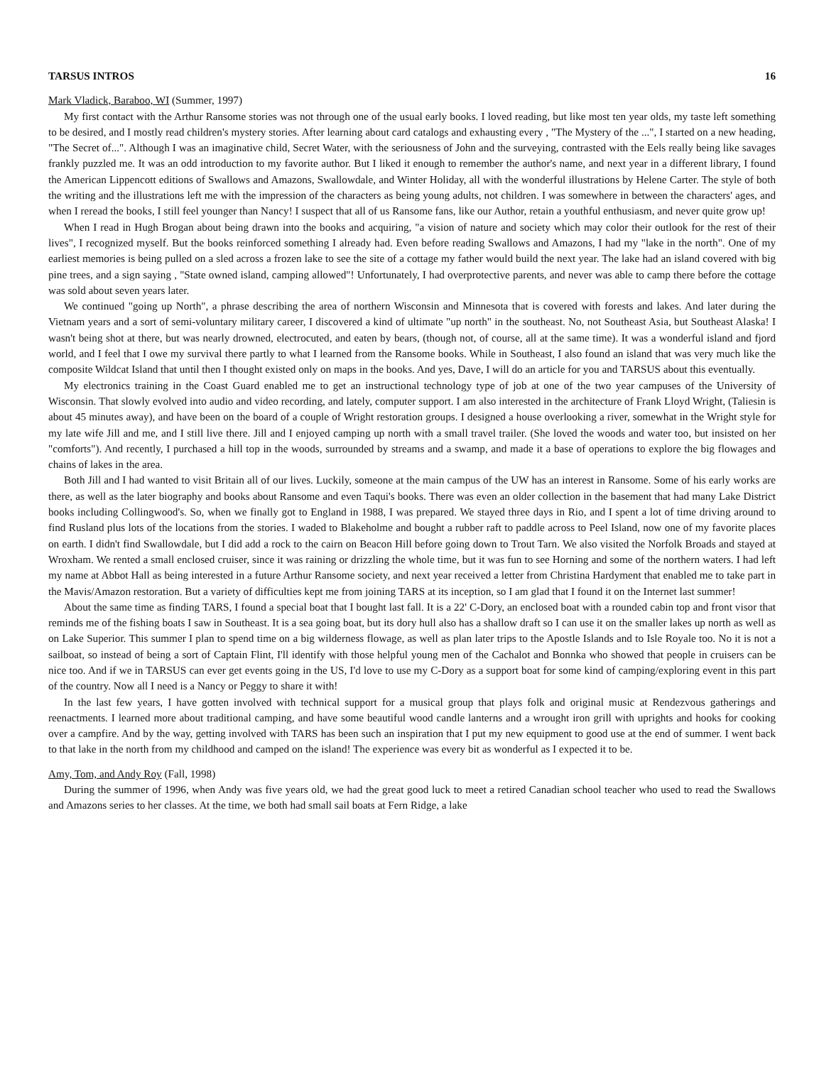TARSUS INTROS 16
Mark Vladick, Baraboo, WI (Summer, 1997)
My first contact with the Arthur Ransome stories was not through one of the usual early books. I loved reading, but like most ten year olds, my taste left something to be desired, and I mostly read children's mystery stories. After learning about card catalogs and exhausting every , "The Mystery of the ...", I started on a new heading, "The Secret of...". Although I was an imaginative child, Secret Water, with the seriousness of John and the surveying, contrasted with the Eels really being like savages frankly puzzled me. It was an odd introduction to my favorite author. But I liked it enough to remember the author's name, and next year in a different library, I found the American Lippencott editions of Swallows and Amazons, Swallowdale, and Winter Holiday, all with the wonderful illustrations by Helene Carter. The style of both the writing and the illustrations left me with the impression of the characters as being young adults, not children. I was somewhere in between the characters' ages, and when I reread the books, I still feel younger than Nancy! I suspect that all of us Ransome fans, like our Author, retain a youthful enthusiasm, and never quite grow up!
When I read in Hugh Brogan about being drawn into the books and acquiring, "a vision of nature and society which may color their outlook for the rest of their lives", I recognized myself. But the books reinforced something I already had. Even before reading Swallows and Amazons, I had my "lake in the north". One of my earliest memories is being pulled on a sled across a frozen lake to see the site of a cottage my father would build the next year. The lake had an island covered with big pine trees, and a sign saying , "State owned island, camping allowed"! Unfortunately, I had overprotective parents, and never was able to camp there before the cottage was sold about seven years later.
We continued "going up North", a phrase describing the area of northern Wisconsin and Minnesota that is covered with forests and lakes. And later during the Vietnam years and a sort of semi-voluntary military career, I discovered a kind of ultimate "up north" in the southeast. No, not Southeast Asia, but Southeast Alaska! I wasn't being shot at there, but was nearly drowned, electrocuted, and eaten by bears, (though not, of course, all at the same time). It was a wonderful island and fjord world, and I feel that I owe my survival there partly to what I learned from the Ransome books. While in Southeast, I also found an island that was very much like the composite Wildcat Island that until then I thought existed only on maps in the books. And yes, Dave, I will do an article for you and TARSUS about this eventually.
My electronics training in the Coast Guard enabled me to get an instructional technology type of job at one of the two year campuses of the University of Wisconsin. That slowly evolved into audio and video recording, and lately, computer support. I am also interested in the architecture of Frank Lloyd Wright, (Taliesin is about 45 minutes away), and have been on the board of a couple of Wright restoration groups. I designed a house overlooking a river, somewhat in the Wright style for my late wife Jill and me, and I still live there. Jill and I enjoyed camping up north with a small travel trailer. (She loved the woods and water too, but insisted on her "comforts"). And recently, I purchased a hill top in the woods, surrounded by streams and a swamp, and made it a base of operations to explore the big flowages and chains of lakes in the area.
Both Jill and I had wanted to visit Britain all of our lives. Luckily, someone at the main campus of the UW has an interest in Ransome. Some of his early works are there, as well as the later biography and books about Ransome and even Taqui's books. There was even an older collection in the basement that had many Lake District books including Collingwood's. So, when we finally got to England in 1988, I was prepared. We stayed three days in Rio, and I spent a lot of time driving around to find Rusland plus lots of the locations from the stories. I waded to Blakeholme and bought a rubber raft to paddle across to Peel Island, now one of my favorite places on earth. I didn't find Swallowdale, but I did add a rock to the cairn on Beacon Hill before going down to Trout Tarn. We also visited the Norfolk Broads and stayed at Wroxham. We rented a small enclosed cruiser, since it was raining or drizzling the whole time, but it was fun to see Horning and some of the northern waters. I had left my name at Abbot Hall as being interested in a future Arthur Ransome society, and next year received a letter from Christina Hardyment that enabled me to take part in the Mavis/Amazon restoration. But a variety of difficulties kept me from joining TARS at its inception, so I am glad that I found it on the Internet last summer!
About the same time as finding TARS, I found a special boat that I bought last fall. It is a 22' C-Dory, an enclosed boat with a rounded cabin top and front visor that reminds me of the fishing boats I saw in Southeast. It is a sea going boat, but its dory hull also has a shallow draft so I can use it on the smaller lakes up north as well as on Lake Superior. This summer I plan to spend time on a big wilderness flowage, as well as plan later trips to the Apostle Islands and to Isle Royale too. No it is not a sailboat, so instead of being a sort of Captain Flint, I'll identify with those helpful young men of the Cachalot and Bonnka who showed that people in cruisers can be nice too. And if we in TARSUS can ever get events going in the US, I'd love to use my C-Dory as a support boat for some kind of camping/exploring event in this part of the country. Now all I need is a Nancy or Peggy to share it with!
In the last few years, I have gotten involved with technical support for a musical group that plays folk and original music at Rendezvous gatherings and reenactments. I learned more about traditional camping, and have some beautiful wood candle lanterns and a wrought iron grill with uprights and hooks for cooking over a campfire. And by the way, getting involved with TARS has been such an inspiration that I put my new equipment to good use at the end of summer. I went back to that lake in the north from my childhood and camped on the island! The experience was every bit as wonderful as I expected it to be.
Amy, Tom, and Andy Roy (Fall, 1998)
During the summer of 1996, when Andy was five years old, we had the great good luck to meet a retired Canadian school teacher who used to read the Swallows and Amazons series to her classes. At the time, we both had small sail boats at Fern Ridge, a lake